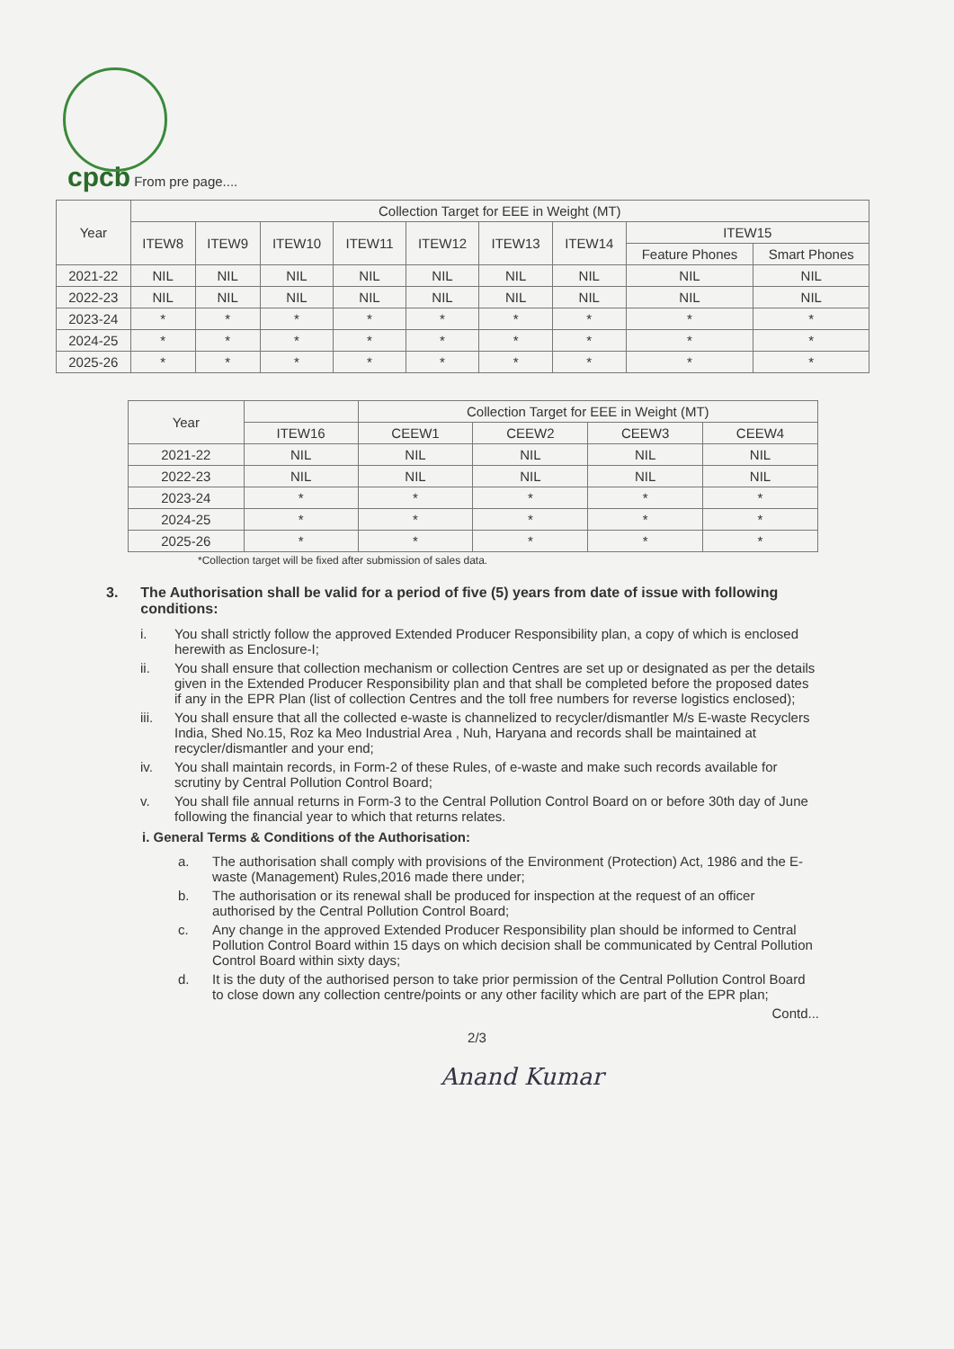cpcb From pre page....
| Year | Collection Target for EEE in Weight (MT) | | | | | | | | |
| --- | --- | --- | --- | --- | --- | --- | --- | --- | --- |
| | ITEW8 | ITEW9 | ITEW10 | ITEW11 | ITEW12 | ITEW13 | ITEW14 | ITEW15 | |
| | | | | | | | | Feature Phones | Smart Phones |
| 2021-22 | NIL | NIL | NIL | NIL | NIL | NIL | NIL | NIL | NIL |
| 2022-23 | NIL | NIL | NIL | NIL | NIL | NIL | NIL | NIL | NIL |
| 2023-24 | * | * | * | * | * | * | * | * | * |
| 2024-25 | * | * | * | * | * | * | * | * | * |
| 2025-26 | * | * | * | * | * | * | * | * | * |
| Year | | Collection Target for EEE in Weight (MT) | | | |
| --- | --- | --- | --- | --- | --- |
| | ITEW16 | CEEW1 | CEEW2 | CEEW3 | CEEW4 |
| 2021-22 | NIL | NIL | NIL | NIL | NIL |
| 2022-23 | NIL | NIL | NIL | NIL | NIL |
| 2023-24 | * | * | * | * | * |
| 2024-25 | * | * | * | * | * |
| 2025-26 | * | * | * | * | * |
*Collection target will be fixed after submission of sales data.
3. The Authorisation shall be valid for a period of five (5) years from date of issue with following conditions:
i. You shall strictly follow the approved Extended Producer Responsibility plan, a copy of which is enclosed herewith as Enclosure-I;
ii. You shall ensure that collection mechanism or collection Centres are set up or designated as per the details given in the Extended Producer Responsibility plan and that shall be completed before the proposed dates if any in the EPR Plan (list of collection Centres and the toll free numbers for reverse logistics enclosed);
iii. You shall ensure that all the collected e-waste is channelized to recycler/dismantler M/s E-waste Recyclers India, Shed No.15, Roz ka Meo Industrial Area , Nuh, Haryana and records shall be maintained at recycler/dismantler and your end;
iv. You shall maintain records, in Form-2 of these Rules, of e-waste and make such records available for scrutiny by Central Pollution Control Board;
v. You shall file annual returns in Form-3 to the Central Pollution Control Board on or before 30th day of June following the financial year to which that returns relates.
i. General Terms & Conditions of the Authorisation:
a. The authorisation shall comply with provisions of the Environment (Protection) Act, 1986 and the E-waste (Management) Rules,2016 made there under;
b. The authorisation or its renewal shall be produced for inspection at the request of an officer authorised by the Central Pollution Control Board;
c. Any change in the approved Extended Producer Responsibility plan should be informed to Central Pollution Control Board within 15 days on which decision shall be communicated by Central Pollution Control Board within sixty days;
d. It is the duty of the authorised person to take prior permission of the Central Pollution Control Board to close down any collection centre/points or any other facility which are part of the EPR plan;
Contd...
2/3
Anand Kumar